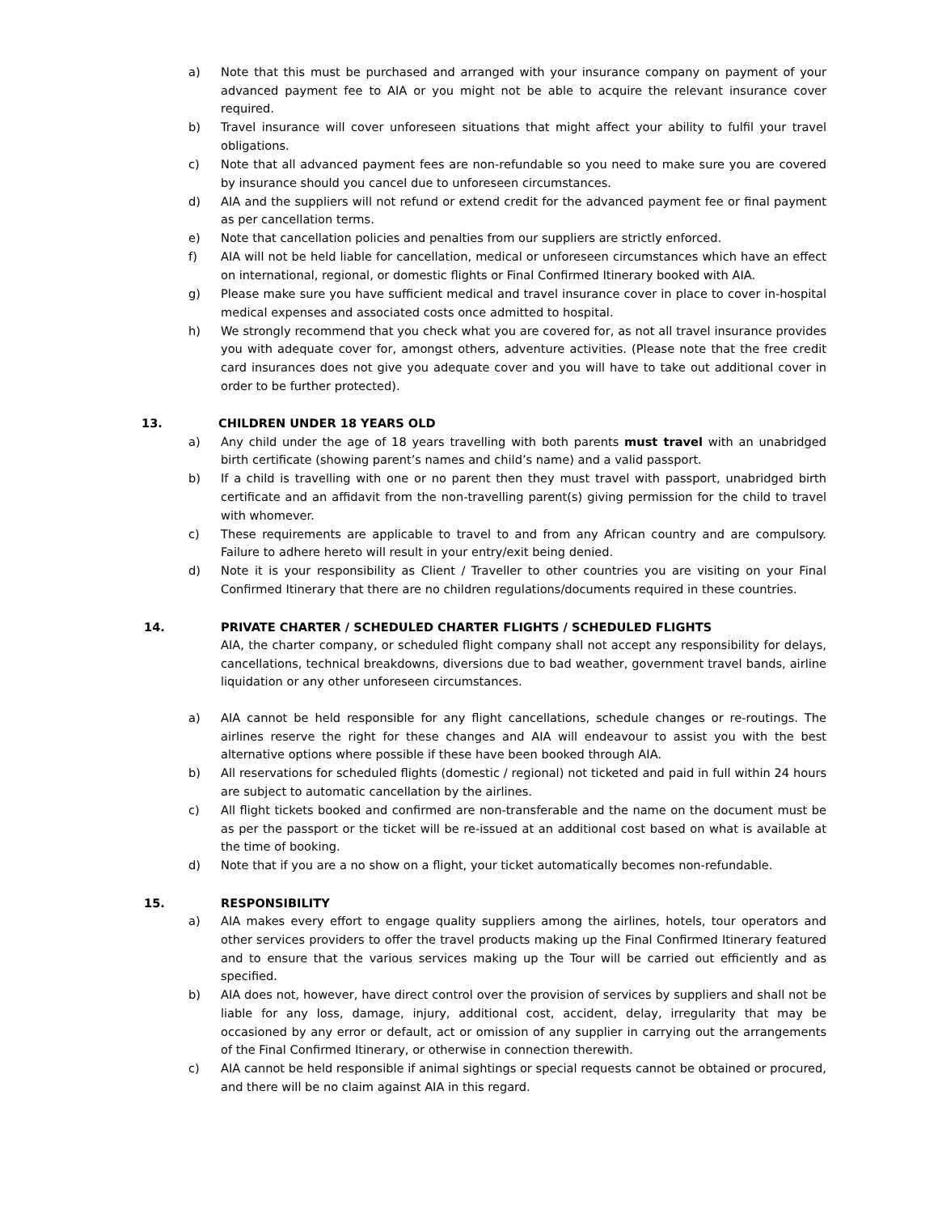a) Note that this must be purchased and arranged with your insurance company on payment of your advanced payment fee to AIA or you might not be able to acquire the relevant insurance cover required.
b) Travel insurance will cover unforeseen situations that might affect your ability to fulfil your travel obligations.
c) Note that all advanced payment fees are non-refundable so you need to make sure you are covered by insurance should you cancel due to unforeseen circumstances.
d) AIA and the suppliers will not refund or extend credit for the advanced payment fee or final payment as per cancellation terms.
e) Note that cancellation policies and penalties from our suppliers are strictly enforced.
f) AIA will not be held liable for cancellation, medical or unforeseen circumstances which have an effect on international, regional, or domestic flights or Final Confirmed Itinerary booked with AIA.
g) Please make sure you have sufficient medical and travel insurance cover in place to cover in-hospital medical expenses and associated costs once admitted to hospital.
h) We strongly recommend that you check what you are covered for, as not all travel insurance provides you with adequate cover for, amongst others, adventure activities. (Please note that the free credit card insurances does not give you adequate cover and you will have to take out additional cover in order to be further protected).
13. CHILDREN UNDER 18 YEARS OLD
a) Any child under the age of 18 years travelling with both parents must travel with an unabridged birth certificate (showing parent’s names and child’s name) and a valid passport.
b) If a child is travelling with one or no parent then they must travel with passport, unabridged birth certificate and an affidavit from the non-travelling parent(s) giving permission for the child to travel with whomever.
c) These requirements are applicable to travel to and from any African country and are compulsory. Failure to adhere hereto will result in your entry/exit being denied.
d) Note it is your responsibility as Client / Traveller to other countries you are visiting on your Final Confirmed Itinerary that there are no children regulations/documents required in these countries.
14. PRIVATE CHARTER / SCHEDULED CHARTER FLIGHTS / SCHEDULED FLIGHTS
AIA, the charter company, or scheduled flight company shall not accept any responsibility for delays, cancellations, technical breakdowns, diversions due to bad weather, government travel bands, airline liquidation or any other unforeseen circumstances.
a) AIA cannot be held responsible for any flight cancellations, schedule changes or re-routings. The airlines reserve the right for these changes and AIA will endeavour to assist you with the best alternative options where possible if these have been booked through AIA.
b) All reservations for scheduled flights (domestic / regional) not ticketed and paid in full within 24 hours are subject to automatic cancellation by the airlines.
c) All flight tickets booked and confirmed are non-transferable and the name on the document must be as per the passport or the ticket will be re-issued at an additional cost based on what is available at the time of booking.
d) Note that if you are a no show on a flight, your ticket automatically becomes non-refundable.
15. RESPONSIBILITY
a) AIA makes every effort to engage quality suppliers among the airlines, hotels, tour operators and other services providers to offer the travel products making up the Final Confirmed Itinerary featured and to ensure that the various services making up the Tour will be carried out efficiently and as specified.
b) AIA does not, however, have direct control over the provision of services by suppliers and shall not be liable for any loss, damage, injury, additional cost, accident, delay, irregularity that may be occasioned by any error or default, act or omission of any supplier in carrying out the arrangements of the Final Confirmed Itinerary, or otherwise in connection therewith.
c) AIA cannot be held responsible if animal sightings or special requests cannot be obtained or procured, and there will be no claim against AIA in this regard.